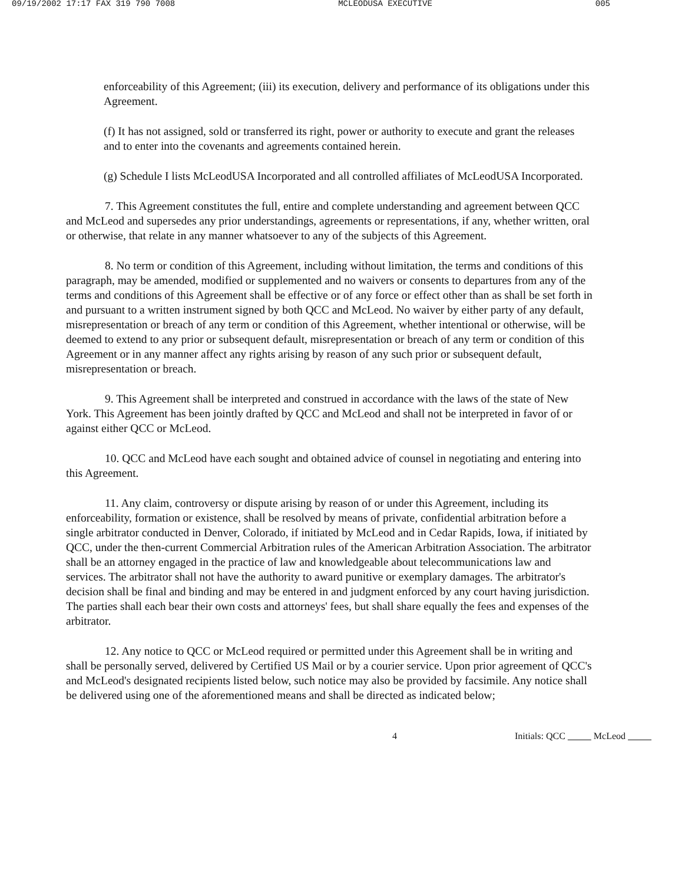09/19/2002 17:17 FAX 319 790 7008 MCLEODUSA EXECUTIVE 005
enforceability of this Agreement; (iii) its execution, delivery and performance of its obligations under this Agreement.
(f) It has not assigned, sold or transferred its right, power or authority to execute and grant the releases and to enter into the covenants and agreements contained herein.
(g) Schedule I lists McLeodUSA Incorporated and all controlled affiliates of McLeodUSA Incorporated.
7. This Agreement constitutes the full, entire and complete understanding and agreement between QCC and McLeod and supersedes any prior understandings, agreements or representations, if any, whether written, oral or otherwise, that relate in any manner whatsoever to any of the subjects of this Agreement.
8. No term or condition of this Agreement, including without limitation, the terms and conditions of this paragraph, may be amended, modified or supplemented and no waivers or consents to departures from any of the terms and conditions of this Agreement shall be effective or of any force or effect other than as shall be set forth in and pursuant to a written instrument signed by both QCC and McLeod. No waiver by either party of any default, misrepresentation or breach of any term or condition of this Agreement, whether intentional or otherwise, will be deemed to extend to any prior or subsequent default, misrepresentation or breach of any term or condition of this Agreement or in any manner affect any rights arising by reason of any such prior or subsequent default, misrepresentation or breach.
9. This Agreement shall be interpreted and construed in accordance with the laws of the state of New York. This Agreement has been jointly drafted by QCC and McLeod and shall not be interpreted in favor of or against either QCC or McLeod.
10. QCC and McLeod have each sought and obtained advice of counsel in negotiating and entering into this Agreement.
11. Any claim, controversy or dispute arising by reason of or under this Agreement, including its enforceability, formation or existence, shall be resolved by means of private, confidential arbitration before a single arbitrator conducted in Denver, Colorado, if initiated by McLeod and in Cedar Rapids, Iowa, if initiated by QCC, under the then-current Commercial Arbitration rules of the American Arbitration Association. The arbitrator shall be an attorney engaged in the practice of law and knowledgeable about telecommunications law and services. The arbitrator shall not have the authority to award punitive or exemplary damages. The arbitrator's decision shall be final and binding and may be entered in and judgment enforced by any court having jurisdiction. The parties shall each bear their own costs and attorneys' fees, but shall share equally the fees and expenses of the arbitrator.
12. Any notice to QCC or McLeod required or permitted under this Agreement shall be in writing and shall be personally served, delivered by Certified US Mail or by a courier service. Upon prior agreement of QCC's and McLeod's designated recipients listed below, such notice may also be provided by facsimile. Any notice shall be delivered using one of the aforementioned means and shall be directed as indicated below;
4 Initials: QCC McLeod